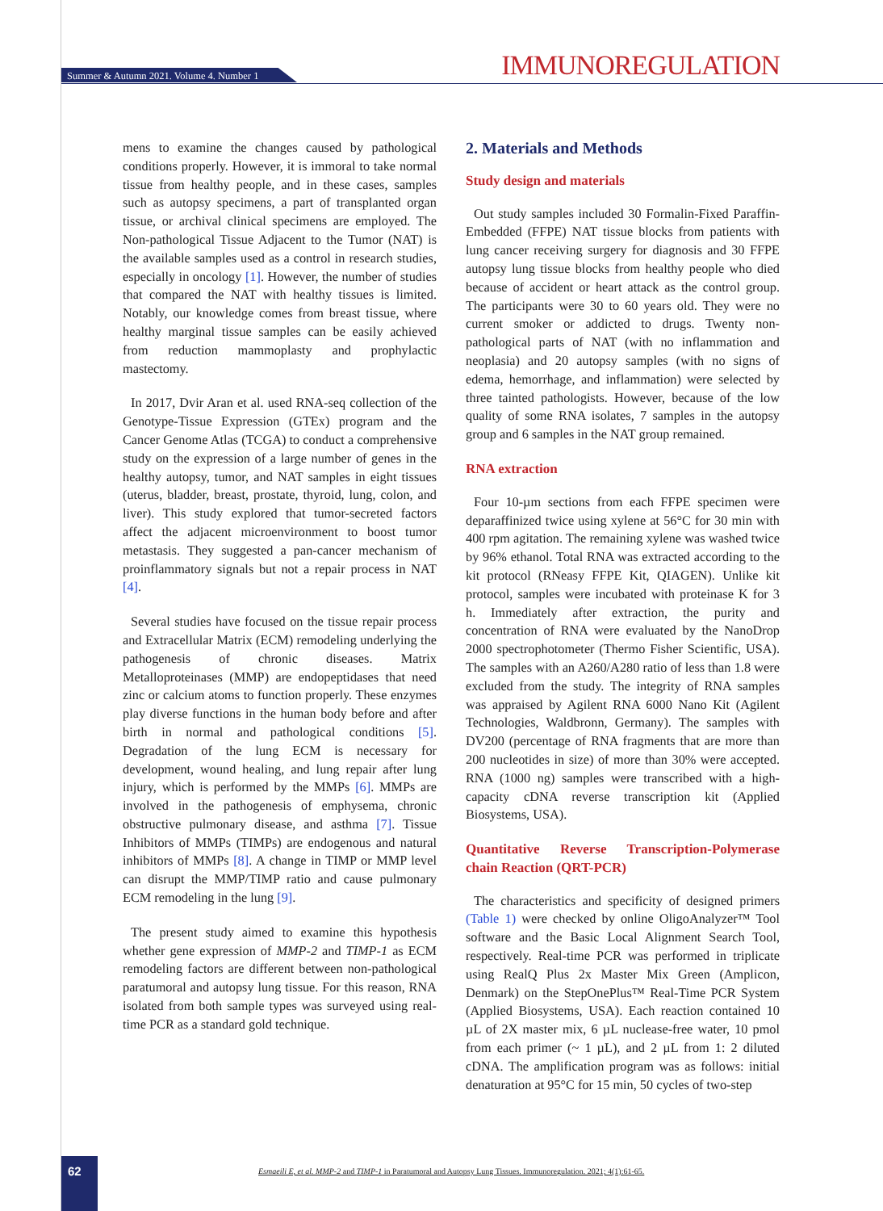Summer & Autumn 2021. Volume 4. Number 1
IMMUNOREGULATION
mens to examine the changes caused by pathological conditions properly. However, it is immoral to take normal tissue from healthy people, and in these cases, samples such as autopsy specimens, a part of transplanted organ tissue, or archival clinical specimens are employed. The Non-pathological Tissue Adjacent to the Tumor (NAT) is the available samples used as a control in research studies, especially in oncology [1]. However, the number of studies that compared the NAT with healthy tissues is limited. Notably, our knowledge comes from breast tissue, where healthy marginal tissue samples can be easily achieved from reduction mammoplasty and prophylactic mastectomy.
In 2017, Dvir Aran et al. used RNA-seq collection of the Genotype-Tissue Expression (GTEx) program and the Cancer Genome Atlas (TCGA) to conduct a comprehensive study on the expression of a large number of genes in the healthy autopsy, tumor, and NAT samples in eight tissues (uterus, bladder, breast, prostate, thyroid, lung, colon, and liver). This study explored that tumor-secreted factors affect the adjacent microenvironment to boost tumor metastasis. They suggested a pan-cancer mechanism of proinflammatory signals but not a repair process in NAT [4].
Several studies have focused on the tissue repair process and Extracellular Matrix (ECM) remodeling underlying the pathogenesis of chronic diseases. Matrix Metalloproteinases (MMP) are endopeptidases that need zinc or calcium atoms to function properly. These enzymes play diverse functions in the human body before and after birth in normal and pathological conditions [5]. Degradation of the lung ECM is necessary for development, wound healing, and lung repair after lung injury, which is performed by the MMPs [6]. MMPs are involved in the pathogenesis of emphysema, chronic obstructive pulmonary disease, and asthma [7]. Tissue Inhibitors of MMPs (TIMPs) are endogenous and natural inhibitors of MMPs [8]. A change in TIMP or MMP level can disrupt the MMP/TIMP ratio and cause pulmonary ECM remodeling in the lung [9].
The present study aimed to examine this hypothesis whether gene expression of MMP-2 and TIMP-1 as ECM remodeling factors are different between non-pathological paratumoral and autopsy lung tissue. For this reason, RNA isolated from both sample types was surveyed using real-time PCR as a standard gold technique.
2. Materials and Methods
Study design and materials
Out study samples included 30 Formalin-Fixed Paraffin-Embedded (FFPE) NAT tissue blocks from patients with lung cancer receiving surgery for diagnosis and 30 FFPE autopsy lung tissue blocks from healthy people who died because of accident or heart attack as the control group. The participants were 30 to 60 years old. They were no current smoker or addicted to drugs. Twenty non-pathological parts of NAT (with no inflammation and neoplasia) and 20 autopsy samples (with no signs of edema, hemorrhage, and inflammation) were selected by three tainted pathologists. However, because of the low quality of some RNA isolates, 7 samples in the autopsy group and 6 samples in the NAT group remained.
RNA extraction
Four 10-µm sections from each FFPE specimen were deparaffinized twice using xylene at 56°C for 30 min with 400 rpm agitation. The remaining xylene was washed twice by 96% ethanol. Total RNA was extracted according to the kit protocol (RNeasy FFPE Kit, QIAGEN). Unlike kit protocol, samples were incubated with proteinase K for 3 h. Immediately after extraction, the purity and concentration of RNA were evaluated by the NanoDrop 2000 spectrophotometer (Thermo Fisher Scientific, USA). The samples with an A260/A280 ratio of less than 1.8 were excluded from the study. The integrity of RNA samples was appraised by Agilent RNA 6000 Nano Kit (Agilent Technologies, Waldbronn, Germany). The samples with DV200 (percentage of RNA fragments that are more than 200 nucleotides in size) of more than 30% were accepted. RNA (1000 ng) samples were transcribed with a high-capacity cDNA reverse transcription kit (Applied Biosystems, USA).
Quantitative Reverse Transcription-Polymerase chain Reaction (QRT-PCR)
The characteristics and specificity of designed primers (Table 1) were checked by online OligoAnalyzer™ Tool software and the Basic Local Alignment Search Tool, respectively. Real-time PCR was performed in triplicate using RealQ Plus 2x Master Mix Green (Amplicon, Denmark) on the StepOnePlus™ Real-Time PCR System (Applied Biosystems, USA). Each reaction contained 10 µL of 2X master mix, 6 µL nuclease-free water, 10 pmol from each primer (~ 1 µL), and 2 µL from 1: 2 diluted cDNA. The amplification program was as follows: initial denaturation at 95°C for 15 min, 50 cycles of two-step
62
Esmaeili E, et al. MMP-2 and TIMP-1 in Paratumoral and Autopsy Lung Tissues. Immunoregulation. 2021; 4(1):61-65.